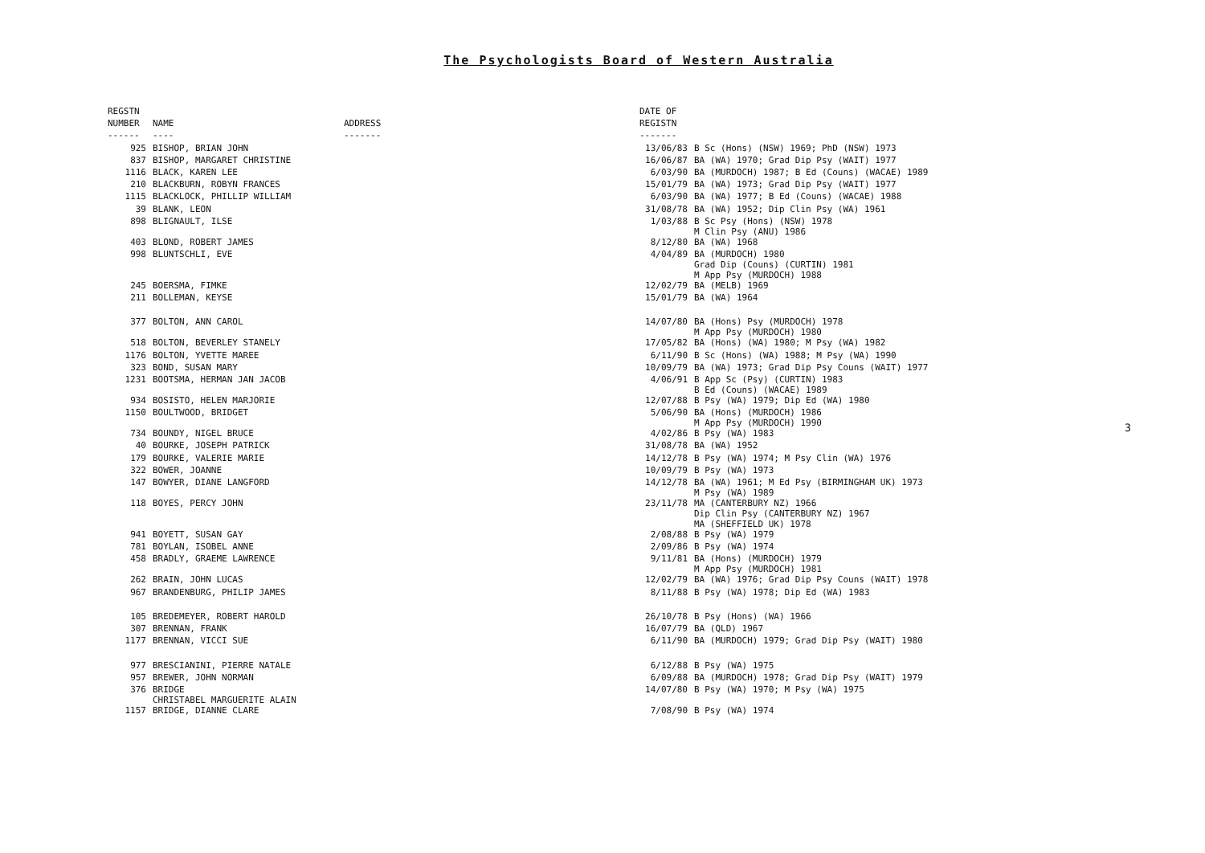The Psychologists Board of Western Australia
| REGSTN | | | DATE OF | |
| --- | --- | --- | --- | --- |
| NUMBER | NAME | ADDRESS | REGISTN | |
| ------ | ---- | ------- | ------- | |
| 925 | BISHOP, BRIAN JOHN | | 13/06/83 | B Sc (Hons) (NSW) 1969; PhD (NSW) 1973 |
| 837 | BISHOP, MARGARET CHRISTINE | | 16/06/87 | BA (WA) 1970; Grad Dip Psy (WAIT) 1977 |
| 1116 | BLACK, KAREN LEE | | 6/03/90 | BA (MURDOCH) 1987; B Ed (Couns) (WACAE) 1989 |
| 210 | BLACKBURN, ROBYN FRANCES | | 15/01/79 | BA (WA) 1973; Grad Dip Psy (WAIT) 1977 |
| 1115 | BLACKLOCK, PHILLIP WILLIAM | | 6/03/90 | BA (WA) 1977; B Ed (Couns) (WACAE) 1988 |
| 39 | BLANK, LEON | | 31/08/78 | BA (WA) 1952; Dip Clin Psy (WA) 1961 |
| 898 | BLIGNAULT, ILSE | | 1/03/88 | B Sc Psy (Hons) (NSW) 1978 M Clin Psy (ANU) 1986 |
| 403 | BLOND, ROBERT JAMES | | 8/12/80 | BA (WA) 1968 |
| 998 | BLUNTSCHLI, EVE | | 4/04/89 | BA (MURDOCH) 1980 Grad Dip (Couns) (CURTIN) 1981 M App Psy (MURDOCH) 1988 |
| 245 | BOERSMA, FIMKE | | 12/02/79 | BA (MELB) 1969 |
| 211 | BOLLEMAN, KEYSE | | 15/01/79 | BA (WA) 1964 |
| 377 | BOLTON, ANN CAROL | | 14/07/80 | BA (Hons) Psy (MURDOCH) 1978 M App Psy (MURDOCH) 1980 |
| 518 | BOLTON, BEVERLEY STANELY | | 17/05/82 | BA (Hons) (WA) 1980; M Psy (WA) 1982 |
| 1176 | BOLTON, YVETTE MAREE | | 6/11/90 | B Sc (Hons) (WA) 1988; M Psy (WA) 1990 |
| 323 | BOND, SUSAN MARY | | 10/09/79 | BA (WA) 1973; Grad Dip Psy Couns (WAIT) 1977 |
| 1231 | BOOTSMA, HERMAN JAN JACOB | | 4/06/91 | B App Sc (Psy) (CURTIN) 1983 B Ed (Couns) (WACAE) 1989 |
| 934 | BOSISTO, HELEN MARJORIE | | 12/07/88 | B Psy (WA) 1979; Dip Ed (WA) 1980 |
| 1150 | BOULTWOOD, BRIDGET | | 5/06/90 | BA (Hons) (MURDOCH) 1986 M App Psy (MURDOCH) 1990 |
| 734 | BOUNDY, NIGEL BRUCE | | 4/02/86 | B Psy (WA) 1983 |
| 40 | BOURKE, JOSEPH PATRICK | | 31/08/78 | BA (WA) 1952 |
| 179 | BOURKE, VALERIE MARIE | | 14/12/78 | B Psy (WA) 1974; M Psy Clin (WA) 1976 |
| 322 | BOWER, JOANNE | | 10/09/79 | B Psy (WA) 1973 |
| 147 | BOWYER, DIANE LANGFORD | | 14/12/78 | BA (WA) 1961; M Ed Psy (BIRMINGHAM UK) 1973 M Psy (WA) 1989 |
| 118 | BOYES, PERCY JOHN | | 23/11/78 | MA (CANTERBURY NZ) 1966 Dip Clin Psy (CANTERBURY NZ) 1967 MA (SHEFFIELD UK) 1978 |
| 941 | BOYETT, SUSAN GAY | | 2/08/88 | B Psy (WA) 1979 |
| 781 | BOYLAN, ISOBEL ANNE | | 2/09/86 | B Psy (WA) 1974 |
| 458 | BRADLY, GRAEME LAWRENCE | | 9/11/81 | BA (Hons) (MURDOCH) 1979 M App Psy (MURDOCH) 1981 |
| 262 | BRAIN, JOHN LUCAS | | 12/02/79 | BA (WA) 1976; Grad Dip Psy Couns (WAIT) 1978 |
| 967 | BRANDENBURG, PHILIP JAMES | | 8/11/88 | B Psy (WA) 1978; Dip Ed (WA) 1983 |
| 105 | BREDEMEYER, ROBERT HAROLD | | 26/10/78 | B Psy (Hons) (WA) 1966 |
| 307 | BRENNAN, FRANK | | 16/07/79 | BA (QLD) 1967 |
| 1177 | BRENNAN, VICCI SUE | | 6/11/90 | BA (MURDOCH) 1979; Grad Dip Psy (WAIT) 1980 |
| 977 | BRESCIANINI, PIERRE NATALE | | 6/12/88 | B Psy (WA) 1975 |
| 957 | BREWER, JOHN NORMAN | | 6/09/88 | BA (MURDOCH) 1978; Grad Dip Psy (WAIT) 1979 |
| 376 | BRIDGE CHRISTABEL MARGUERITE ALAIN | | 14/07/80 | B Psy (WA) 1970; M Psy (WA) 1975 |
| 1157 | BRIDGE, DIANNE CLARE | | 7/08/90 | B Psy (WA) 1974 |
3